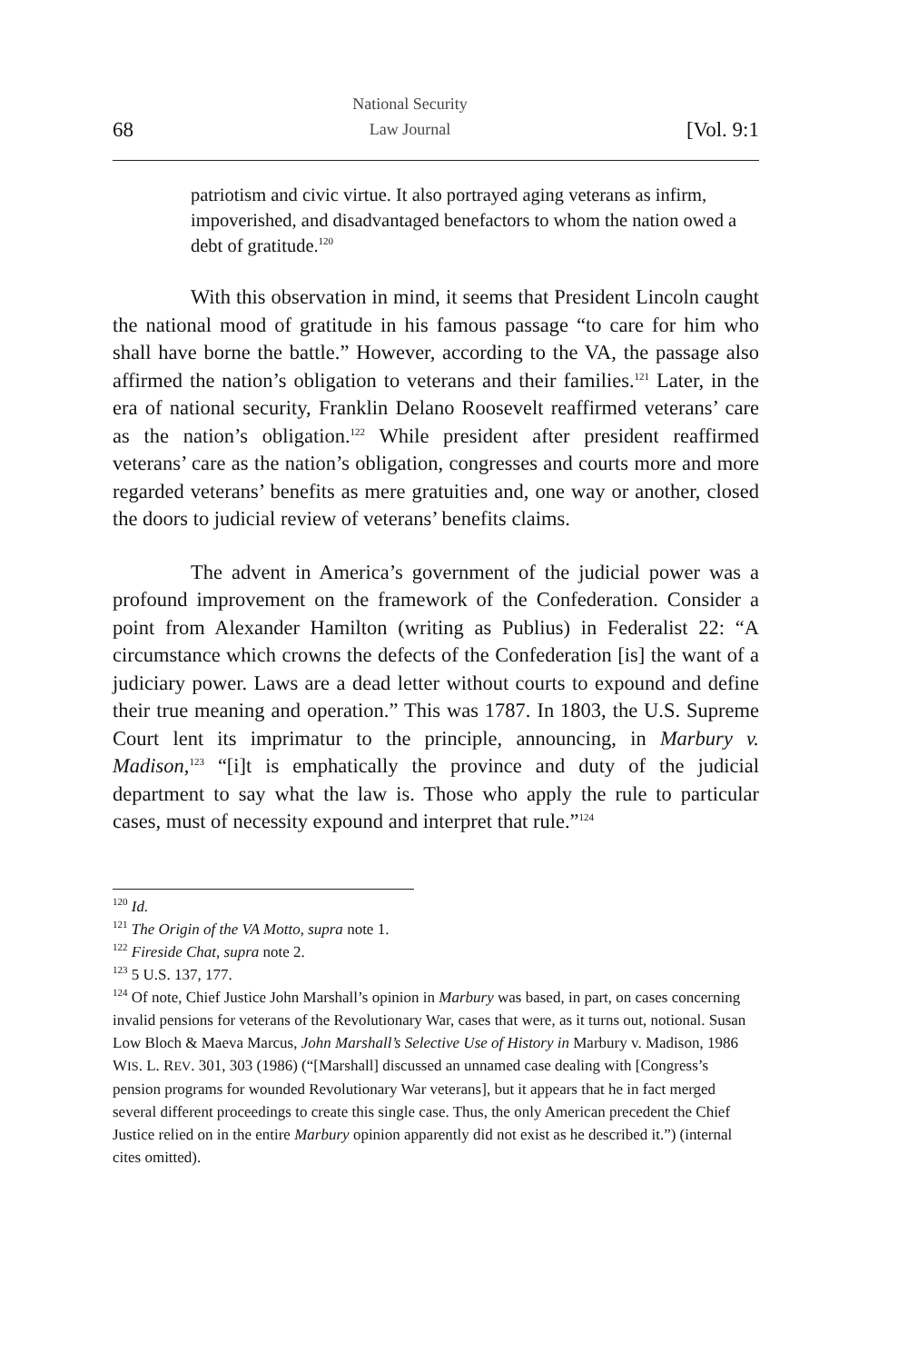68 National Security
Law Journal [Vol. 9:1
patriotism and civic virtue. It also portrayed aging veterans as infirm, impoverished, and disadvantaged benefactors to whom the nation owed a debt of gratitude.<sup>120</sup>
With this observation in mind, it seems that President Lincoln caught the national mood of gratitude in his famous passage “to care for him who shall have borne the battle.” However, according to the VA, the passage also affirmed the nation’s obligation to veterans and their families.<sup>121</sup> Later, in the era of national security, Franklin Delano Roosevelt reaffirmed veterans’ care as the nation’s obligation.<sup>122</sup> While president after president reaffirmed veterans’ care as the nation’s obligation, congresses and courts more and more regarded veterans’ benefits as mere gratuities and, one way or another, closed the doors to judicial review of veterans’ benefits claims.
The advent in America’s government of the judicial power was a profound improvement on the framework of the Confederation. Consider a point from Alexander Hamilton (writing as Publius) in Federalist 22: “A circumstance which crowns the defects of the Confederation [is] the want of a judiciary power. Laws are a dead letter without courts to expound and define their true meaning and operation.” This was 1787. In 1803, the U.S. Supreme Court lent its imprimatur to the principle, announcing, in Marbury v. Madison,<sup>123</sup> “[i]t is emphatically the province and duty of the judicial department to say what the law is. Those who apply the rule to particular cases, must of necessity expound and interpret that rule.”<sup>124</sup>
<sup>120</sup> Id.
<sup>121</sup> The Origin of the VA Motto, supra note 1.
<sup>122</sup> Fireside Chat, supra note 2.
<sup>123</sup> 5 U.S. 137, 177.
<sup>124</sup> Of note, Chief Justice John Marshall’s opinion in Marbury was based, in part, on cases concerning invalid pensions for veterans of the Revolutionary War, cases that were, as it turns out, notional. Susan Low Bloch & Maeva Marcus, John Marshall’s Selective Use of History in Marbury v. Madison, 1986 WIS. L. REV. 301, 303 (1986) (“[Marshall] discussed an unnamed case dealing with [Congress’s pension programs for wounded Revolutionary War veterans], but it appears that he in fact merged several different proceedings to create this single case. Thus, the only American precedent the Chief Justice relied on in the entire Marbury opinion apparently did not exist as he described it.”) (internal cites omitted).